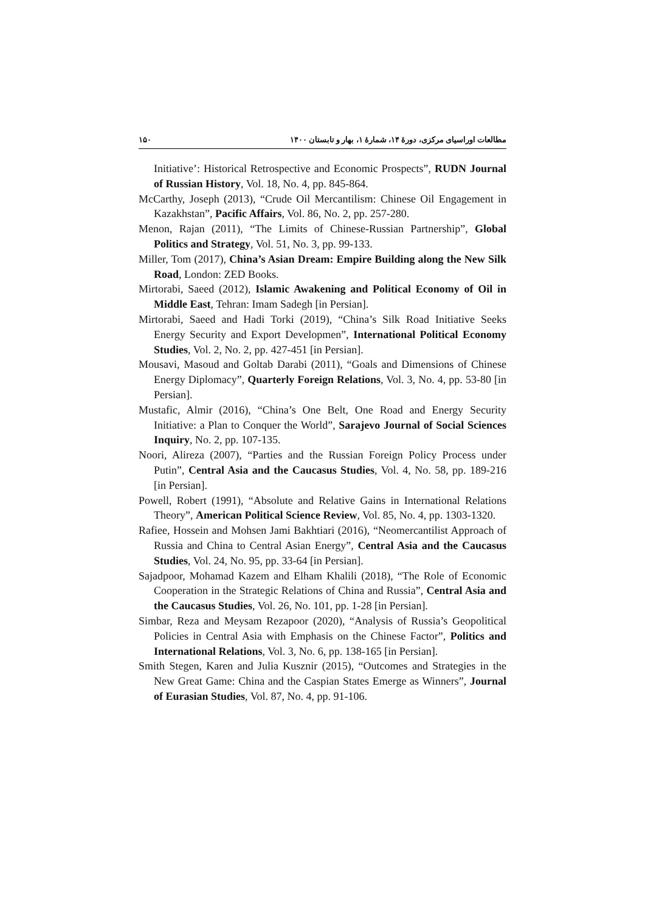مطالعات اوراسیای مرکزی، دورهٔ ۱۴، شمارهٔ ۱، بهار و تابستان ۱۴۰۰ ۱۵۰
Initiative’: Historical Retrospective and Economic Prospects”, RUDN Journal of Russian History, Vol. 18, No. 4, pp. 845-864.
McCarthy, Joseph (2013), “Crude Oil Mercantilism: Chinese Oil Engagement in Kazakhstan”, Pacific Affairs, Vol. 86, No. 2, pp. 257-280.
Menon, Rajan (2011), “The Limits of Chinese-Russian Partnership”, Global Politics and Strategy, Vol. 51, No. 3, pp. 99-133.
Miller, Tom (2017), China’s Asian Dream: Empire Building along the New Silk Road, London: ZED Books.
Mirtorabi, Saeed (2012), Islamic Awakening and Political Economy of Oil in Middle East, Tehran: Imam Sadegh [in Persian].
Mirtorabi, Saeed and Hadi Torki (2019), “China’s Silk Road Initiative Seeks Energy Security and Export Developmen”, International Political Economy Studies, Vol. 2, No. 2, pp. 427-451 [in Persian].
Mousavi, Masoud and Goltab Darabi (2011), “Goals and Dimensions of Chinese Energy Diplomacy”, Quarterly Foreign Relations, Vol. 3, No. 4, pp. 53-80 [in Persian].
Mustafic, Almir (2016), “China’s One Belt, One Road and Energy Security Initiative: a Plan to Conquer the World”, Sarajevo Journal of Social Sciences Inquiry, No. 2, pp. 107-135.
Noori, Alireza (2007), “Parties and the Russian Foreign Policy Process under Putin”, Central Asia and the Caucasus Studies, Vol. 4, No. 58, pp. 189-216 [in Persian].
Powell, Robert (1991), “Absolute and Relative Gains in International Relations Theory”, American Political Science Review, Vol. 85, No. 4, pp. 1303-1320.
Rafiee, Hossein and Mohsen Jami Bakhtiari (2016), “Neomercantilist Approach of Russia and China to Central Asian Energy”, Central Asia and the Caucasus Studies, Vol. 24, No. 95, pp. 33-64 [in Persian].
Sajadpoor, Mohamad Kazem and Elham Khalili (2018), “The Role of Economic Cooperation in the Strategic Relations of China and Russia”, Central Asia and the Caucasus Studies, Vol. 26, No. 101, pp. 1-28 [in Persian].
Simbar, Reza and Meysam Rezapoor (2020), “Analysis of Russia’s Geopolitical Policies in Central Asia with Emphasis on the Chinese Factor”, Politics and International Relations, Vol. 3, No. 6, pp. 138-165 [in Persian].
Smith Stegen, Karen and Julia Kusznir (2015), “Outcomes and Strategies in the New Great Game: China and the Caspian States Emerge as Winners”, Journal of Eurasian Studies, Vol. 87, No. 4, pp. 91-106.